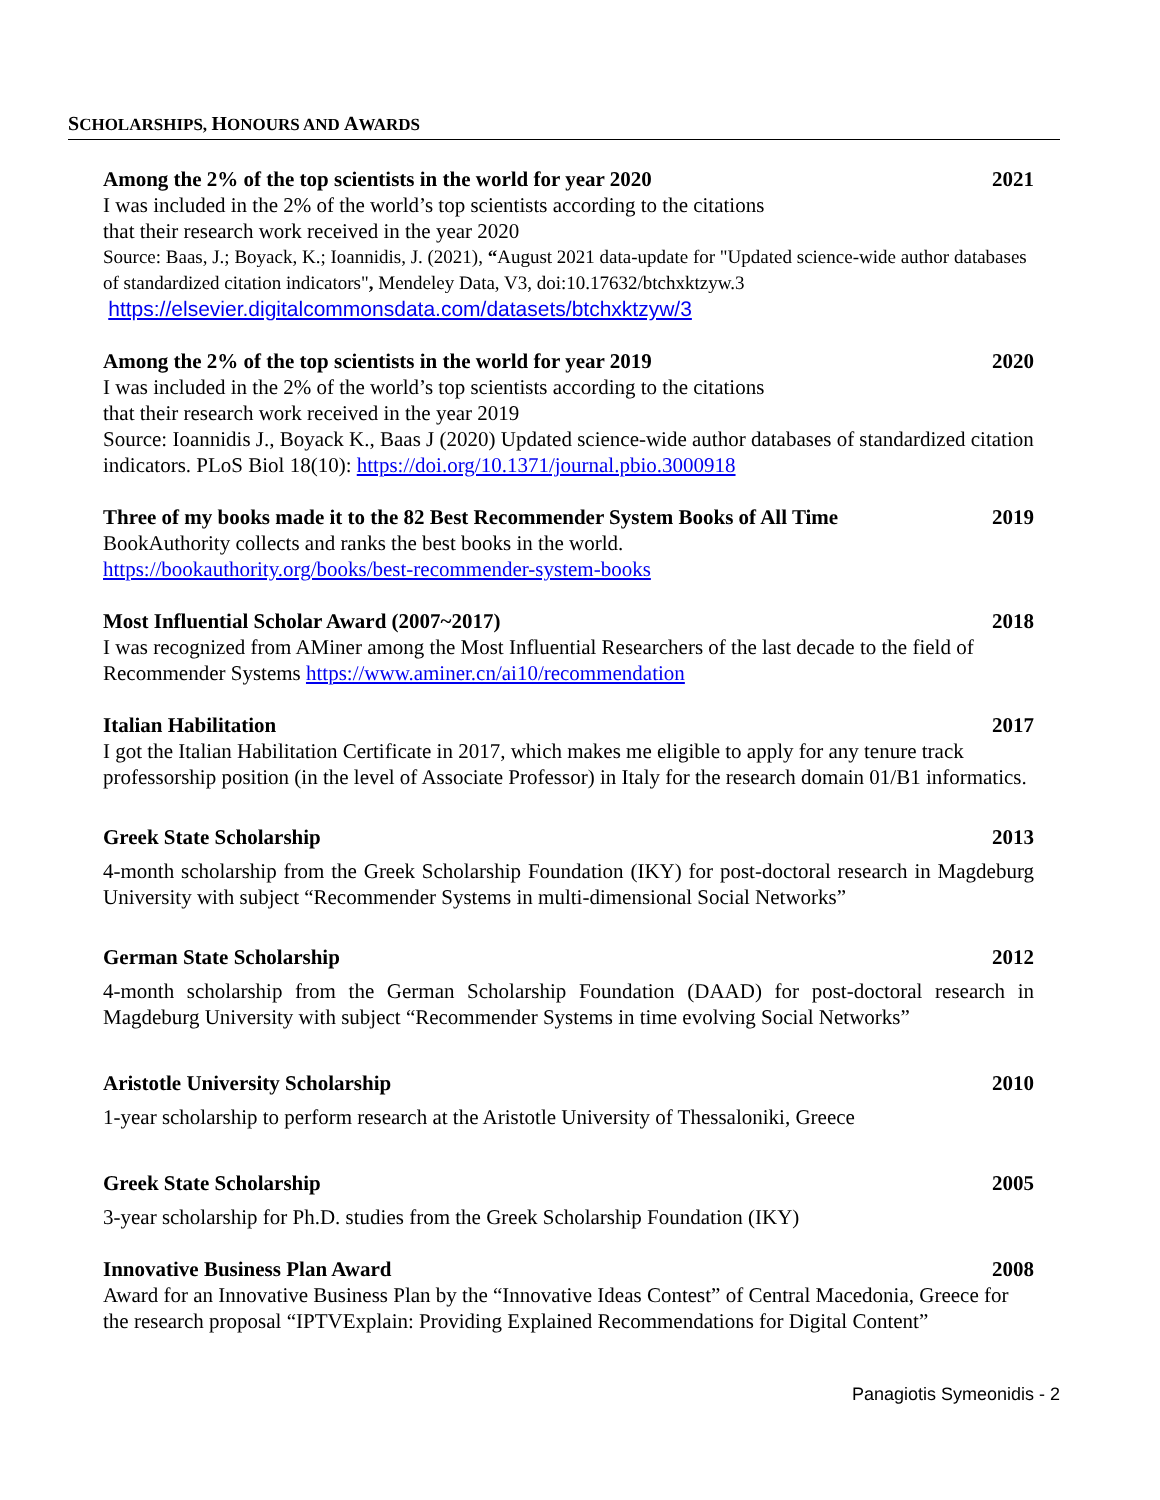SCHOLARSHIPS, HONOURS AND AWARDS
Among the 2% of the top scientists in the world for year 2020 2021
I was included in the 2% of the world’s top scientists according to the citations
that their research work received in the year 2020
Source: Baas, J.; Boyack, K.; Ioannidis, J. (2021), “August 2021 data-update for "Updated science-wide author databases of standardized citation indicators", Mendeley Data, V3, doi:10.17632/btchxktzyw.3
https://elsevier.digitalcommonsdata.com/datasets/btchxktzyw/3
Among the 2% of the top scientists in the world for year 2019 2020
I was included in the 2% of the world’s top scientists according to the citations
that their research work received in the year 2019
Source: Ioannidis J., Boyack K., Baas J (2020) Updated science-wide author databases of standardized citation indicators. PLoS Biol 18(10): https://doi.org/10.1371/journal.pbio.3000918
Three of my books made it to the 82 Best Recommender System Books of All Time 2019
BookAuthority collects and ranks the best books in the world.
https://bookauthority.org/books/best-recommender-system-books
Most Influential Scholar Award (2007~2017) 2018
I was recognized from AMiner among the Most Influential Researchers of the last decade to the field of Recommender Systems https://www.aminer.cn/ai10/recommendation
Italian Habilitation 2017
I got the Italian Habilitation Certificate in 2017, which makes me eligible to apply for any tenure track professorship position (in the level of Associate Professor) in Italy for the research domain 01/B1 informatics.
Greek State Scholarship 2013
4-month scholarship from the Greek Scholarship Foundation (IKY) for post-doctoral research in Magdeburg University with subject “Recommender Systems in multi-dimensional Social Networks”
German State Scholarship 2012
4-month scholarship from the German Scholarship Foundation (DAAD) for post-doctoral research in Magdeburg University with subject “Recommender Systems in time evolving Social Networks”
Aristotle University Scholarship 2010
1-year scholarship to perform research at the Aristotle University of Thessaloniki, Greece
Greek State Scholarship 2005
3-year scholarship for Ph.D. studies from the Greek Scholarship Foundation (IKY)
Innovative Business Plan Award 2008
Award for an Innovative Business Plan by the “Innovative Ideas Contest” of Central Macedonia, Greece for the research proposal “IPTVExplain: Providing Explained Recommendations for Digital Content”
Panagiotis Symeonidis - 2